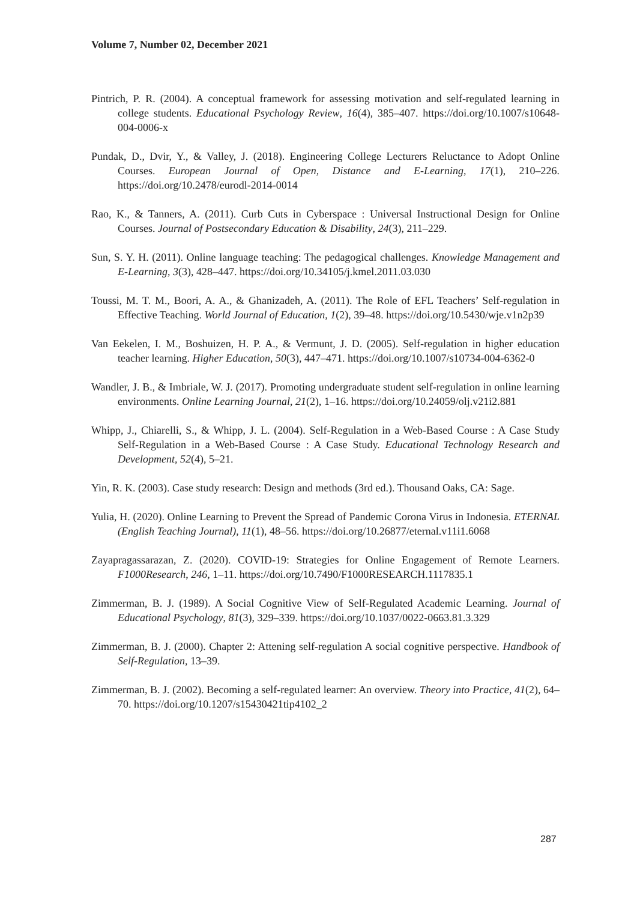Volume 7, Number 02, December 2021
Pintrich, P. R. (2004). A conceptual framework for assessing motivation and self-regulated learning in college students. Educational Psychology Review, 16(4), 385–407. https://doi.org/10.1007/s10648-004-0006-x
Pundak, D., Dvir, Y., & Valley, J. (2018). Engineering College Lecturers Reluctance to Adopt Online Courses. European Journal of Open, Distance and E-Learning, 17(1), 210–226. https://doi.org/10.2478/eurodl-2014-0014
Rao, K., & Tanners, A. (2011). Curb Cuts in Cyberspace : Universal Instructional Design for Online Courses. Journal of Postsecondary Education & Disability, 24(3), 211–229.
Sun, S. Y. H. (2011). Online language teaching: The pedagogical challenges. Knowledge Management and E-Learning, 3(3), 428–447. https://doi.org/10.34105/j.kmel.2011.03.030
Toussi, M. T. M., Boori, A. A., & Ghanizadeh, A. (2011). The Role of EFL Teachers’ Self-regulation in Effective Teaching. World Journal of Education, 1(2), 39–48. https://doi.org/10.5430/wje.v1n2p39
Van Eekelen, I. M., Boshuizen, H. P. A., & Vermunt, J. D. (2005). Self-regulation in higher education teacher learning. Higher Education, 50(3), 447–471. https://doi.org/10.1007/s10734-004-6362-0
Wandler, J. B., & Imbriale, W. J. (2017). Promoting undergraduate student self-regulation in online learning environments. Online Learning Journal, 21(2), 1–16. https://doi.org/10.24059/olj.v21i2.881
Whipp, J., Chiarelli, S., & Whipp, J. L. (2004). Self-Regulation in a Web-Based Course : A Case Study Self-Regulation in a Web-Based Course : A Case Study. Educational Technology Research and Development, 52(4), 5–21.
Yin, R. K. (2003). Case study research: Design and methods (3rd ed.). Thousand Oaks, CA: Sage.
Yulia, H. (2020). Online Learning to Prevent the Spread of Pandemic Corona Virus in Indonesia. ETERNAL (English Teaching Journal), 11(1), 48–56. https://doi.org/10.26877/eternal.v11i1.6068
Zayapragassarazan, Z. (2020). COVID-19: Strategies for Online Engagement of Remote Learners. F1000Research, 246, 1–11. https://doi.org/10.7490/F1000RESEARCH.1117835.1
Zimmerman, B. J. (1989). A Social Cognitive View of Self-Regulated Academic Learning. Journal of Educational Psychology, 81(3), 329–339. https://doi.org/10.1037/0022-0663.81.3.329
Zimmerman, B. J. (2000). Chapter 2: Attening self-regulation A social cognitive perspective. Handbook of Self-Regulation, 13–39.
Zimmerman, B. J. (2002). Becoming a self-regulated learner: An overview. Theory into Practice, 41(2), 64–70. https://doi.org/10.1207/s15430421tip4102_2
287